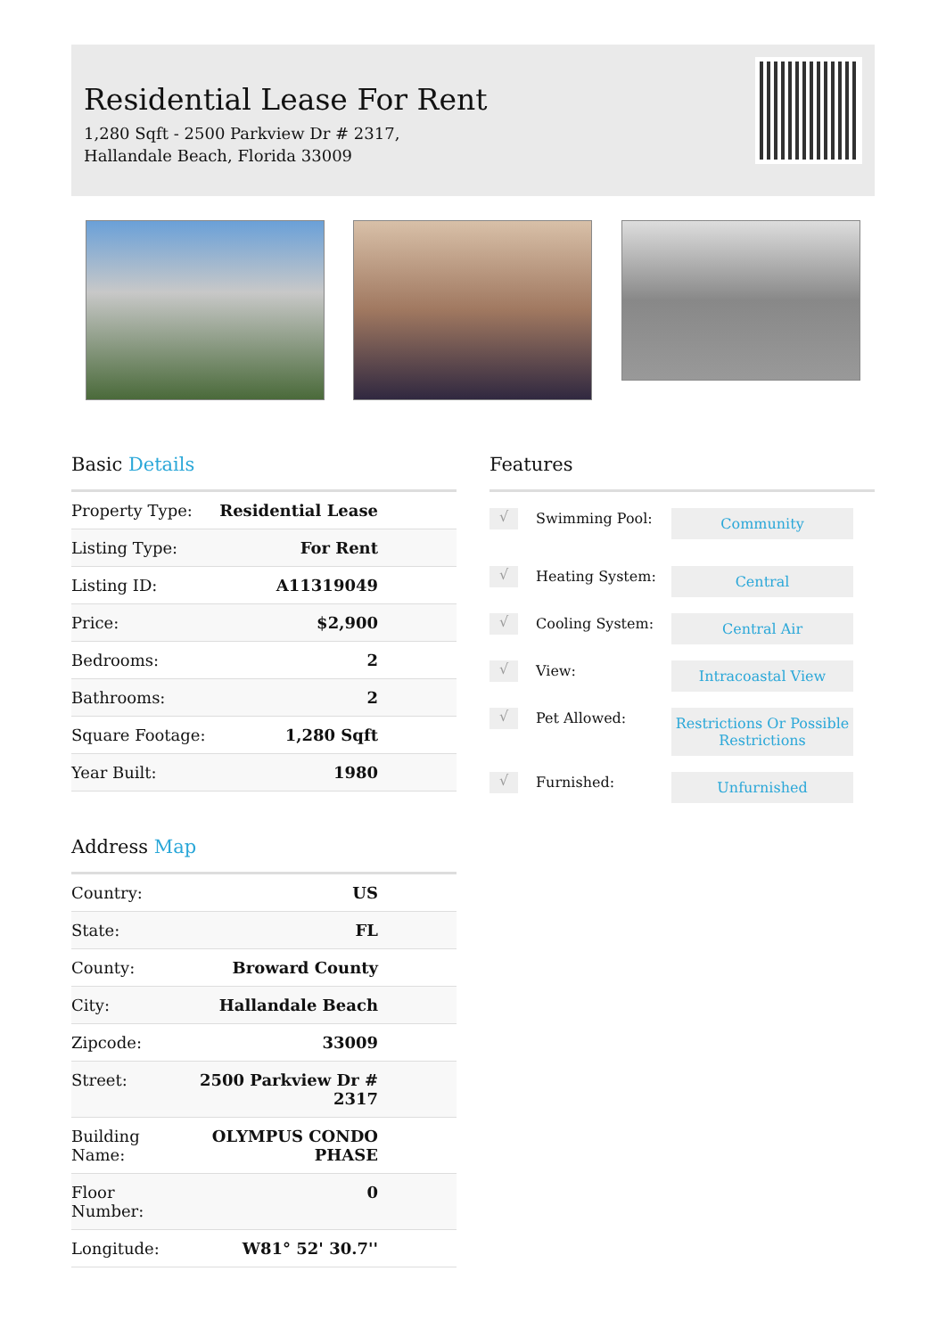Residential Lease For Rent
1,280 Sqft - 2500 Parkview Dr # 2317, Hallandale Beach, Florida 33009
Basic Details
| Property Type: | Residential Lease |
| Listing Type: | For Rent |
| Listing ID: | A11319049 |
| Price: | $2,900 |
| Bedrooms: | 2 |
| Bathrooms: | 2 |
| Square Footage: | 1,280 Sqft |
| Year Built: | 1980 |
Address Map
| Country: | US |
| State: | FL |
| County: | Broward County |
| City: | Hallandale Beach |
| Zipcode: | 33009 |
| Street: | 2500 Parkview Dr # 2317 |
| Building Name: | OLYMPUS CONDO PHASE |
| Floor Number: | 0 |
| Longitude: | W81° 52' 30.7'' |
Features
√
Swimming Pool:
Community
√
Heating System:
Central
√
Cooling System:
Central Air
√
View:
Intracoastal View
√
Pet Allowed:
Restrictions Or Possible Restrictions
√
Furnished:
Unfurnished